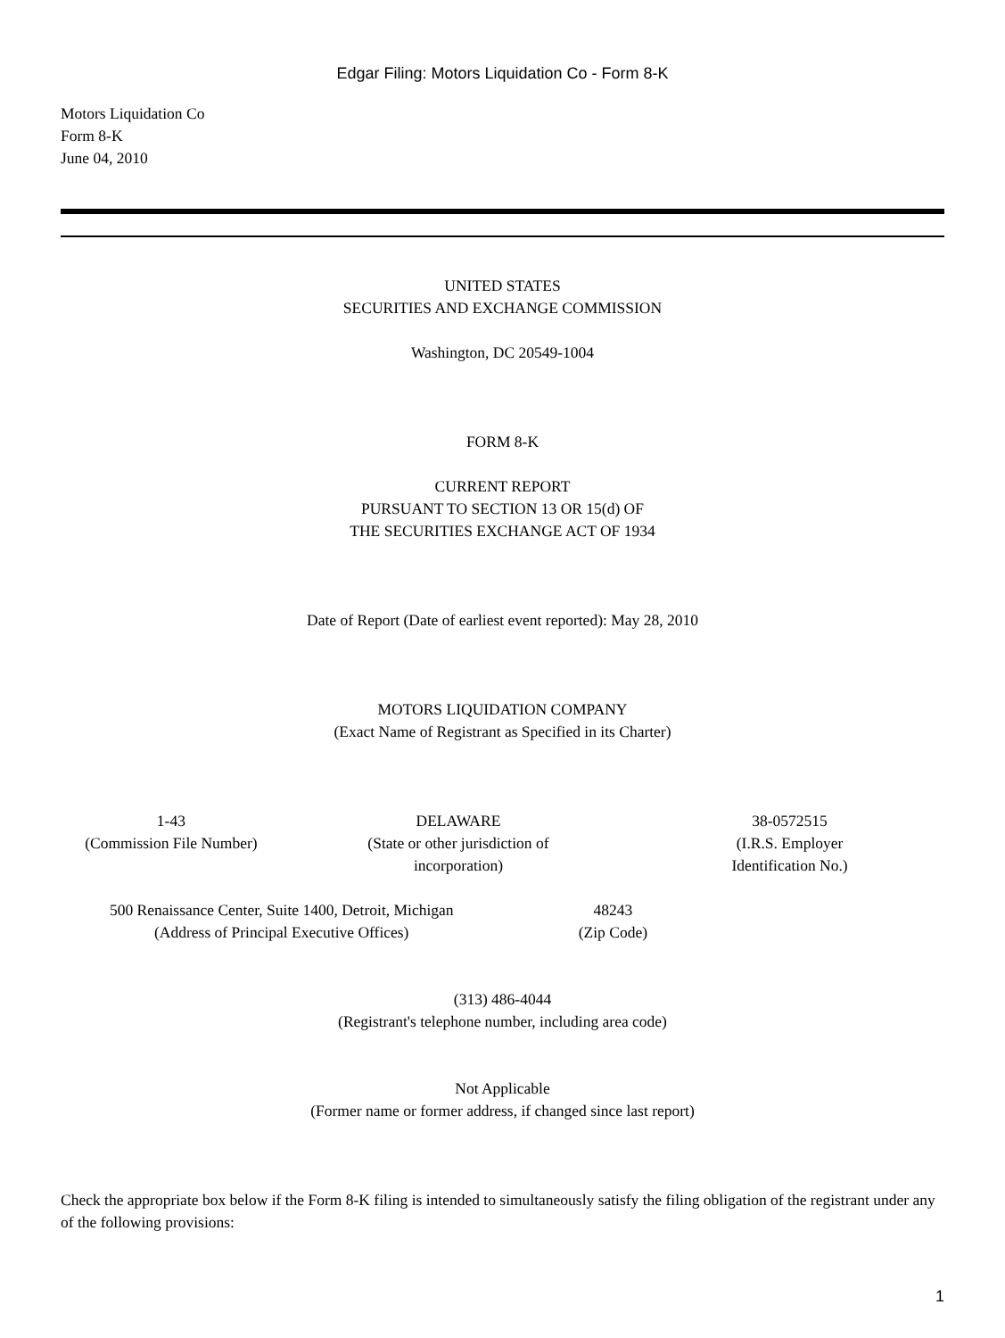Edgar Filing: Motors Liquidation Co - Form 8-K
Motors Liquidation Co
Form 8-K
June 04, 2010
UNITED STATES
SECURITIES AND EXCHANGE COMMISSION
Washington, DC 20549-1004
FORM 8-K
CURRENT REPORT
PURSUANT TO SECTION 13 OR 15(d) OF
THE SECURITIES EXCHANGE ACT OF 1934
Date of Report (Date of earliest event reported): May 28, 2010
MOTORS LIQUIDATION COMPANY
(Exact Name of Registrant as Specified in its Charter)
| 1-43 (Commission File Number) | DELAWARE (State or other jurisdiction of incorporation) | 38-0572515 (I.R.S. Employer Identification No.) |
| 500 Renaissance Center, Suite 1400, Detroit, Michigan (Address of Principal Executive Offices) | 48243 (Zip Code) | |
(313) 486-4044
(Registrant's telephone number, including area code)
Not Applicable
(Former name or former address, if changed since last report)
Check the appropriate box below if the Form 8-K filing is intended to simultaneously satisfy the filing obligation of the registrant under any of the following provisions:
1